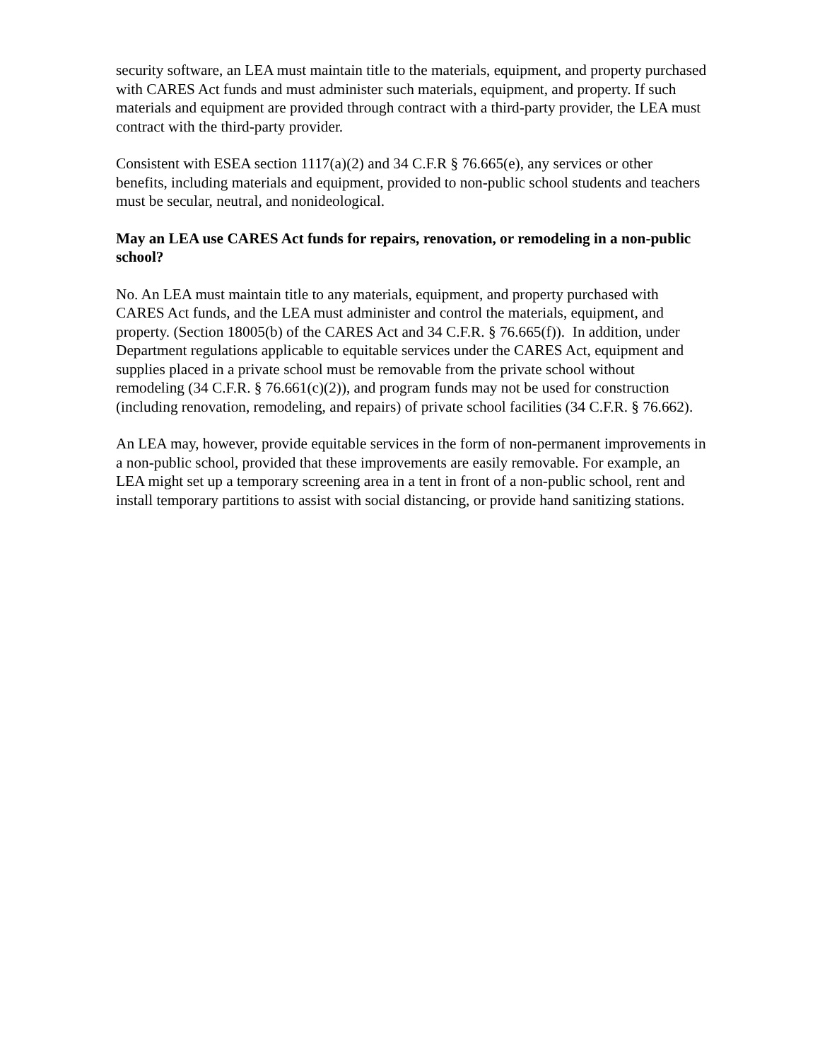security software, an LEA must maintain title to the materials, equipment, and property purchased with CARES Act funds and must administer such materials, equipment, and property. If such materials and equipment are provided through contract with a third-party provider, the LEA must contract with the third-party provider.
Consistent with ESEA section 1117(a)(2) and 34 C.F.R § 76.665(e), any services or other benefits, including materials and equipment, provided to non-public school students and teachers must be secular, neutral, and nonideological.
May an LEA use CARES Act funds for repairs, renovation, or remodeling in a non-public school?
No. An LEA must maintain title to any materials, equipment, and property purchased with CARES Act funds, and the LEA must administer and control the materials, equipment, and property. (Section 18005(b) of the CARES Act and 34 C.F.R. § 76.665(f)). In addition, under Department regulations applicable to equitable services under the CARES Act, equipment and supplies placed in a private school must be removable from the private school without remodeling (34 C.F.R. § 76.661(c)(2)), and program funds may not be used for construction (including renovation, remodeling, and repairs) of private school facilities (34 C.F.R. § 76.662).
An LEA may, however, provide equitable services in the form of non-permanent improvements in a non-public school, provided that these improvements are easily removable. For example, an LEA might set up a temporary screening area in a tent in front of a non-public school, rent and install temporary partitions to assist with social distancing, or provide hand sanitizing stations.